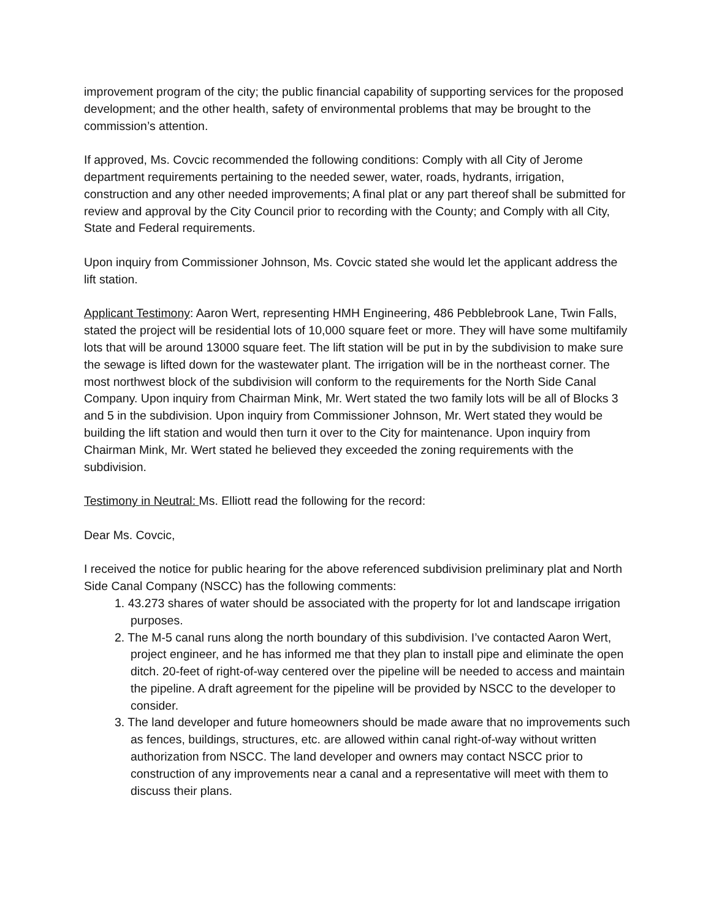improvement program of the city; the public financial capability of supporting services for the proposed development; and the other health, safety of environmental problems that may be brought to the commission’s attention.
If approved, Ms. Covcic recommended the following conditions: Comply with all City of Jerome department requirements pertaining to the needed sewer, water, roads, hydrants, irrigation, construction and any other needed improvements; A final plat or any part thereof shall be submitted for review and approval by the City Council prior to recording with the County; and Comply with all City, State and Federal requirements.
Upon inquiry from Commissioner Johnson, Ms. Covcic stated she would let the applicant address the lift station.
Applicant Testimony: Aaron Wert, representing HMH Engineering, 486 Pebblebrook Lane, Twin Falls, stated the project will be residential lots of 10,000 square feet or more. They will have some multifamily lots that will be around 13000 square feet. The lift station will be put in by the subdivision to make sure the sewage is lifted down for the wastewater plant. The irrigation will be in the northeast corner. The most northwest block of the subdivision will conform to the requirements for the North Side Canal Company. Upon inquiry from Chairman Mink, Mr. Wert stated the two family lots will be all of Blocks 3 and 5 in the subdivision. Upon inquiry from Commissioner Johnson, Mr. Wert stated they would be building the lift station and would then turn it over to the City for maintenance. Upon inquiry from Chairman Mink, Mr. Wert stated he believed they exceeded the zoning requirements with the subdivision.
Testimony in Neutral: Ms. Elliott read the following for the record:
Dear Ms. Covcic,
I received the notice for public hearing for the above referenced subdivision preliminary plat and North Side Canal Company (NSCC) has the following comments:
1. 43.273 shares of water should be associated with the property for lot and landscape irrigation purposes.
2. The M-5 canal runs along the north boundary of this subdivision. I’ve contacted Aaron Wert, project engineer, and he has informed me that they plan to install pipe and eliminate the open ditch. 20-feet of right-of-way centered over the pipeline will be needed to access and maintain the pipeline. A draft agreement for the pipeline will be provided by NSCC to the developer to consider.
3. The land developer and future homeowners should be made aware that no improvements such as fences, buildings, structures, etc. are allowed within canal right-of-way without written authorization from NSCC. The land developer and owners may contact NSCC prior to construction of any improvements near a canal and a representative will meet with them to discuss their plans.